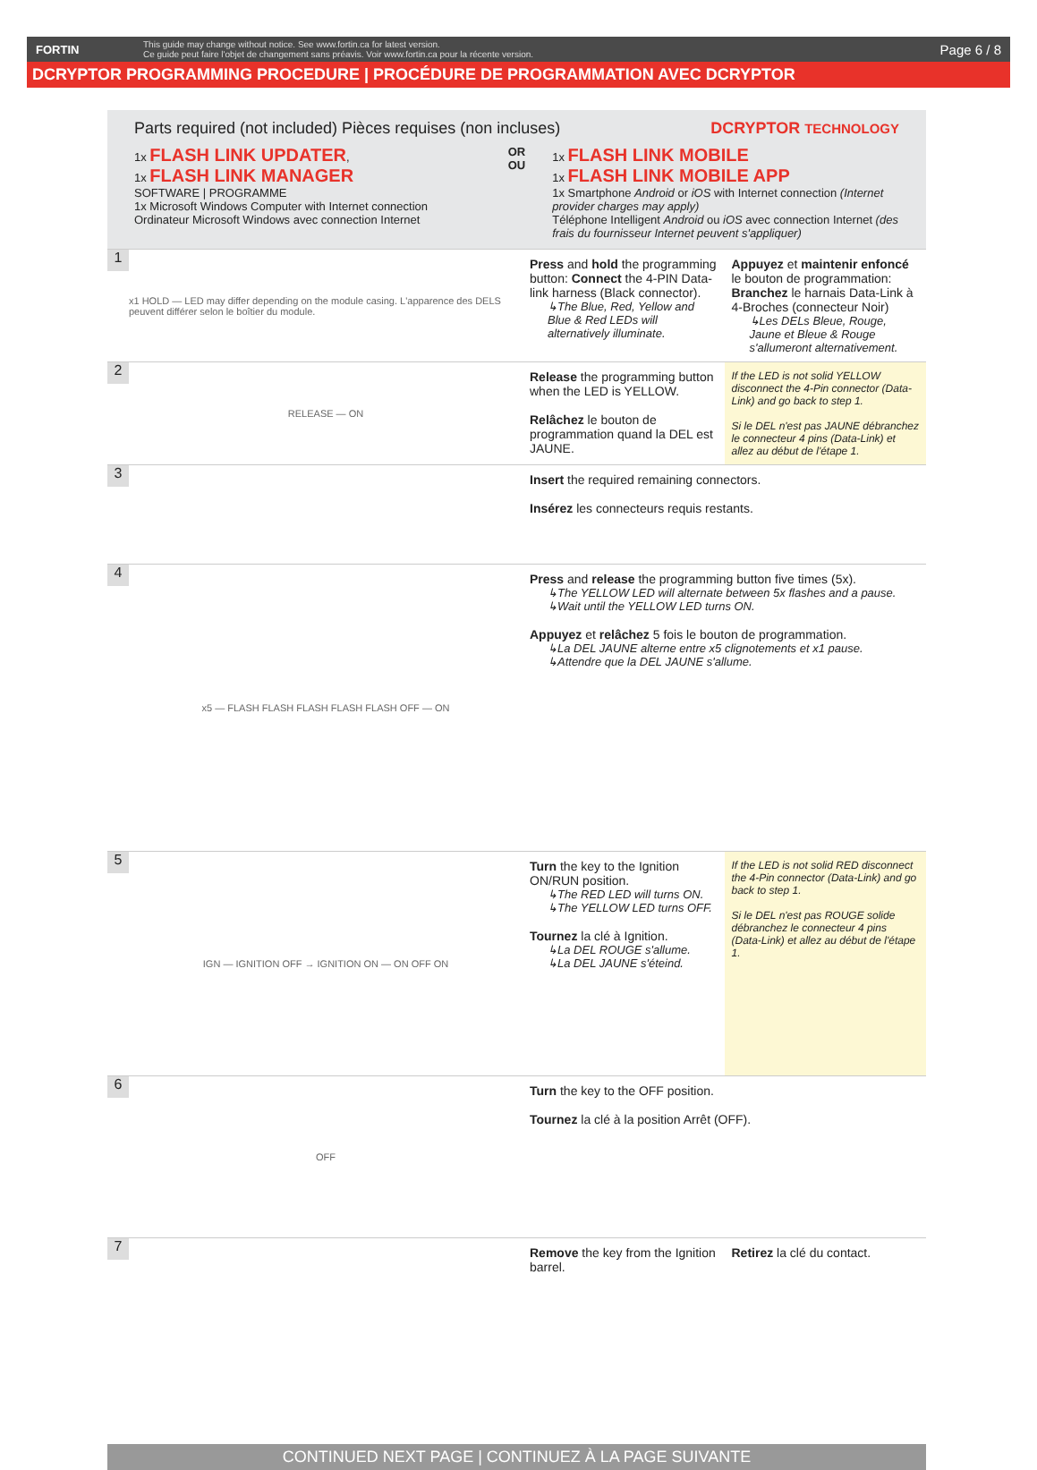FORTIN This guide may change without notice. See www.fortin.ca for latest version.
Ce guide peut faire l'objet de changement sans préavis. Voir www.fortin.ca pour la récente version. Page 6 / 8
DCRYPTOR PROGRAMMING PROCEDURE | PROCÉDURE DE PROGRAMMATION AVEC DCRYPTOR
Parts required (not included) Pièces requises (non incluses) DCRYPTOR TECHNOLOGY
1x FLASH LINK UPDATER,
1x FLASH LINK MANAGER
SOFTWARE | PROGRAMME
1x Microsoft Windows Computer with Internet connection
Ordinateur Microsoft Windows avec connection Internet
OR
OU
1x FLASH LINK MOBILE
1x FLASH LINK MOBILE APP
1x Smartphone Android or iOS with Internet connection (Internet provider charges may apply)
Téléphone Intelligent Android ou iOS avec connection Internet (des frais du fournisseur Internet peuvent s'appliquer)
1
x1 HOLD — LED may differ depending on the module casing. L'apparence des DELS peuvent différer selon le boîtier du module.
Press and hold the programming button: Connect the 4-PIN Data-link harness (Black connector).
↳The Blue, Red, Yellow and Blue & Red LEDs will alternatively illuminate.
Appuyez et maintenir enfoncé le bouton de programmation: Branchez le harnais Data-Link à 4-Broches (connecteur Noir)
↳Les DELs Bleue, Rouge, Jaune et Bleue & Rouge s'allumeront alternativement.
2
RELEASE — ON
Release the programming button when the LED is YELLOW.
Relâchez le bouton de programmation quand la DEL est JAUNE.
If the LED is not solid YELLOW disconnect the 4-Pin connector (Data-Link) and go back to step 1.
Si le DEL n'est pas JAUNE débranchez le connecteur 4 pins (Data-Link) et allez au début de l'étape 1.
3
Insert the required remaining connectors.
Insérez les connecteurs requis restants.
4
x5 — FLASH FLASH FLASH FLASH FLASH OFF — ON
Press and release the programming button five times (5x).
↳The YELLOW LED will alternate between 5x flashes and a pause.
↳Wait until the YELLOW LED turns ON.
Appuyez et relâchez 5 fois le bouton de programmation.
↳La DEL JAUNE alterne entre x5 clignotements et x1 pause.
↳Attendre que la DEL JAUNE s'allume.
5
IGN — IGNITION OFF → IGNITION ON — ON OFF ON
Turn the key to the Ignition ON/RUN position.
↳The RED LED will turns ON.
↳The YELLOW LED turns OFF.
Tournez la clé à Ignition.
↳La DEL ROUGE s'allume.
↳La DEL JAUNE s'éteind.
If the LED is not solid RED disconnect the 4-Pin connector (Data-Link) and go back to step 1.
Si le DEL n'est pas ROUGE solide débranchez le connecteur 4 pins (Data-Link) et allez au début de l'étape 1.
6
OFF
Turn the key to the OFF position.
Tournez la clé à la position Arrêt (OFF).
7
Remove the key from the Ignition barrel.
Retirez la clé du contact.
CONTINUED NEXT PAGE | CONTINUEZ À LA PAGE SUIVANTE